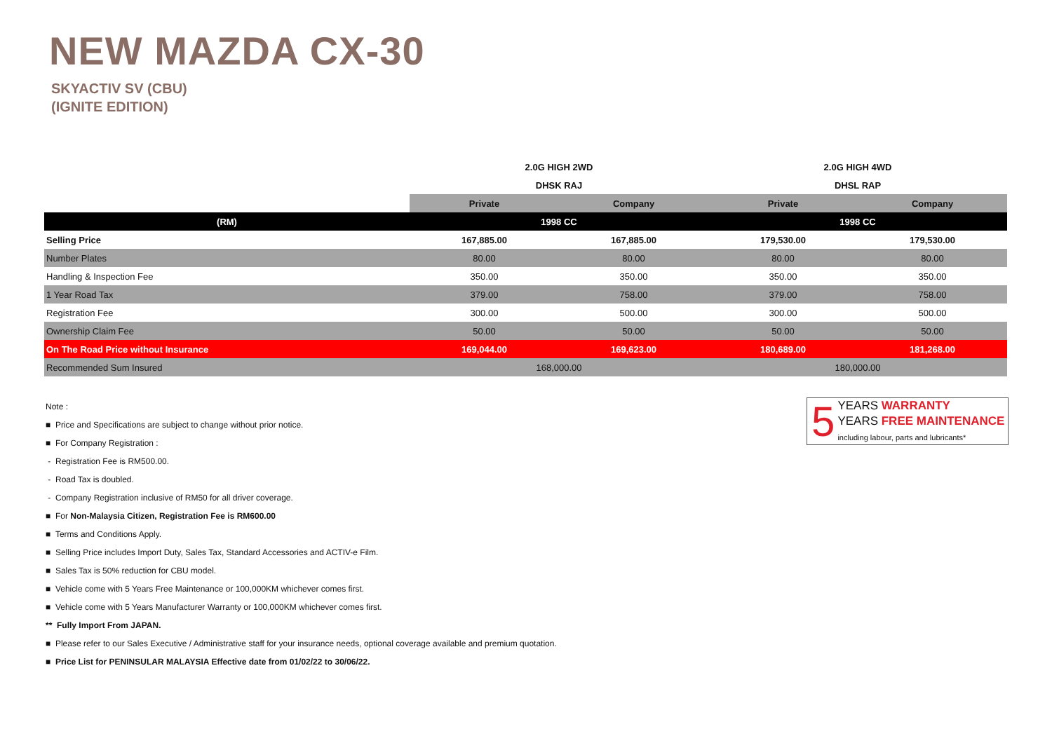NEW MAZDA CX-30
SKYACTIV SV (CBU)
(IGNITE EDITION)
| | 2.0G HIGH 2WD | | 2.0G HIGH 4WD | |
| | DHSK RAJ | | DHSL RAP | |
| | Private | Company | Private | Company |
| (RM) | 1998 CC | | 1998 CC | |
| Selling Price | 167,885.00 | 167,885.00 | 179,530.00 | 179,530.00 |
| Number Plates | 80.00 | 80.00 | 80.00 | 80.00 |
| Handling & Inspection Fee | 350.00 | 350.00 | 350.00 | 350.00 |
| 1 Year Road Tax | 379.00 | 758.00 | 379.00 | 758.00 |
| Registration Fee | 300.00 | 500.00 | 300.00 | 500.00 |
| Ownership Claim Fee | 50.00 | 50.00 | 50.00 | 50.00 |
| On The Road Price without Insurance | 169,044.00 | 169,623.00 | 180,689.00 | 181,268.00 |
| Recommended Sum Insured | 168,000.00 | | 180,000.00 | |
5
YEARS WARRANTY
YEARS FREE MAINTENANCE
including labour, parts and lubricants*
Note :
■ Price and Specifications are subject to change without prior notice.
■ For Company Registration :
- Registration Fee is RM500.00.
- Road Tax is doubled.
- Company Registration inclusive of RM50 for all driver coverage.
■ For Non-Malaysia Citizen, Registration Fee is RM600.00
■ Terms and Conditions Apply.
■ Selling Price includes Import Duty, Sales Tax, Standard Accessories and ACTIV-e Film.
■ Sales Tax is 50% reduction for CBU model.
■ Vehicle come with 5 Years Free Maintenance or 100,000KM whichever comes first.
■ Vehicle come with 5 Years Manufacturer Warranty or 100,000KM whichever comes first.
** Fully Import From JAPAN.
■ Please refer to our Sales Executive / Administrative staff for your insurance needs, optional coverage available and premium quotation.
■ Price List for PENINSULAR MALAYSIA Effective date from 01/02/22 to 30/06/22.